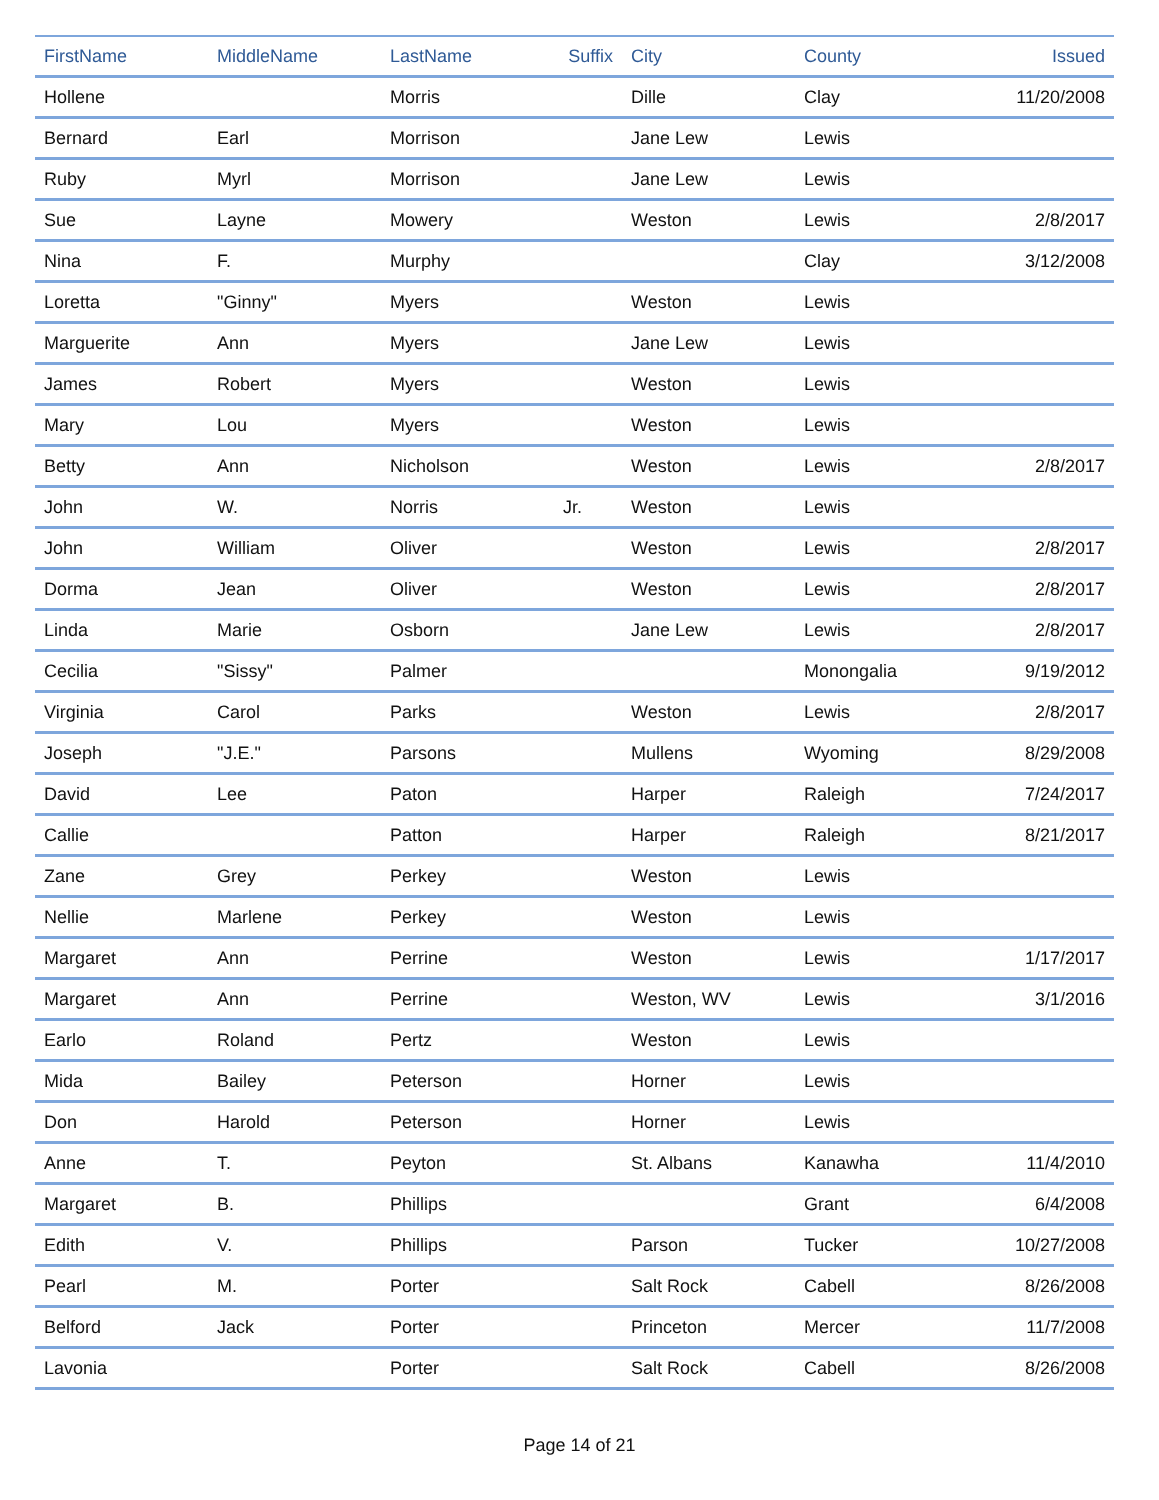| FirstName | MiddleName | LastName | Suffix | City | County | Issued |
| --- | --- | --- | --- | --- | --- | --- |
| Hollene | | Morris | | Dille | Clay | 11/20/2008 |
| Bernard | Earl | Morrison | | Jane Lew | Lewis | |
| Ruby | Myrl | Morrison | | Jane Lew | Lewis | |
| Sue | Layne | Mowery | | Weston | Lewis | 2/8/2017 |
| Nina | F. | Murphy | | | Clay | 3/12/2008 |
| Loretta | "Ginny" | Myers | | Weston | Lewis | |
| Marguerite | Ann | Myers | | Jane Lew | Lewis | |
| James | Robert | Myers | | Weston | Lewis | |
| Mary | Lou | Myers | | Weston | Lewis | |
| Betty | Ann | Nicholson | | Weston | Lewis | 2/8/2017 |
| John | W. | Norris | Jr. | Weston | Lewis | |
| John | William | Oliver | | Weston | Lewis | 2/8/2017 |
| Dorma | Jean | Oliver | | Weston | Lewis | 2/8/2017 |
| Linda | Marie | Osborn | | Jane Lew | Lewis | 2/8/2017 |
| Cecilia | "Sissy" | Palmer | | | Monongalia | 9/19/2012 |
| Virginia | Carol | Parks | | Weston | Lewis | 2/8/2017 |
| Joseph | "J.E." | Parsons | | Mullens | Wyoming | 8/29/2008 |
| David | Lee | Paton | | Harper | Raleigh | 7/24/2017 |
| Callie | | Patton | | Harper | Raleigh | 8/21/2017 |
| Zane | Grey | Perkey | | Weston | Lewis | |
| Nellie | Marlene | Perkey | | Weston | Lewis | |
| Margaret | Ann | Perrine | | Weston | Lewis | 1/17/2017 |
| Margaret | Ann | Perrine | | Weston, WV | Lewis | 3/1/2016 |
| Earlo | Roland | Pertz | | Weston | Lewis | |
| Mida | Bailey | Peterson | | Horner | Lewis | |
| Don | Harold | Peterson | | Horner | Lewis | |
| Anne | T. | Peyton | | St. Albans | Kanawha | 11/4/2010 |
| Margaret | B. | Phillips | | | Grant | 6/4/2008 |
| Edith | V. | Phillips | | Parson | Tucker | 10/27/2008 |
| Pearl | M. | Porter | | Salt Rock | Cabell | 8/26/2008 |
| Belford | Jack | Porter | | Princeton | Mercer | 11/7/2008 |
| Lavonia | | Porter | | Salt Rock | Cabell | 8/26/2008 |
Page 14 of 21